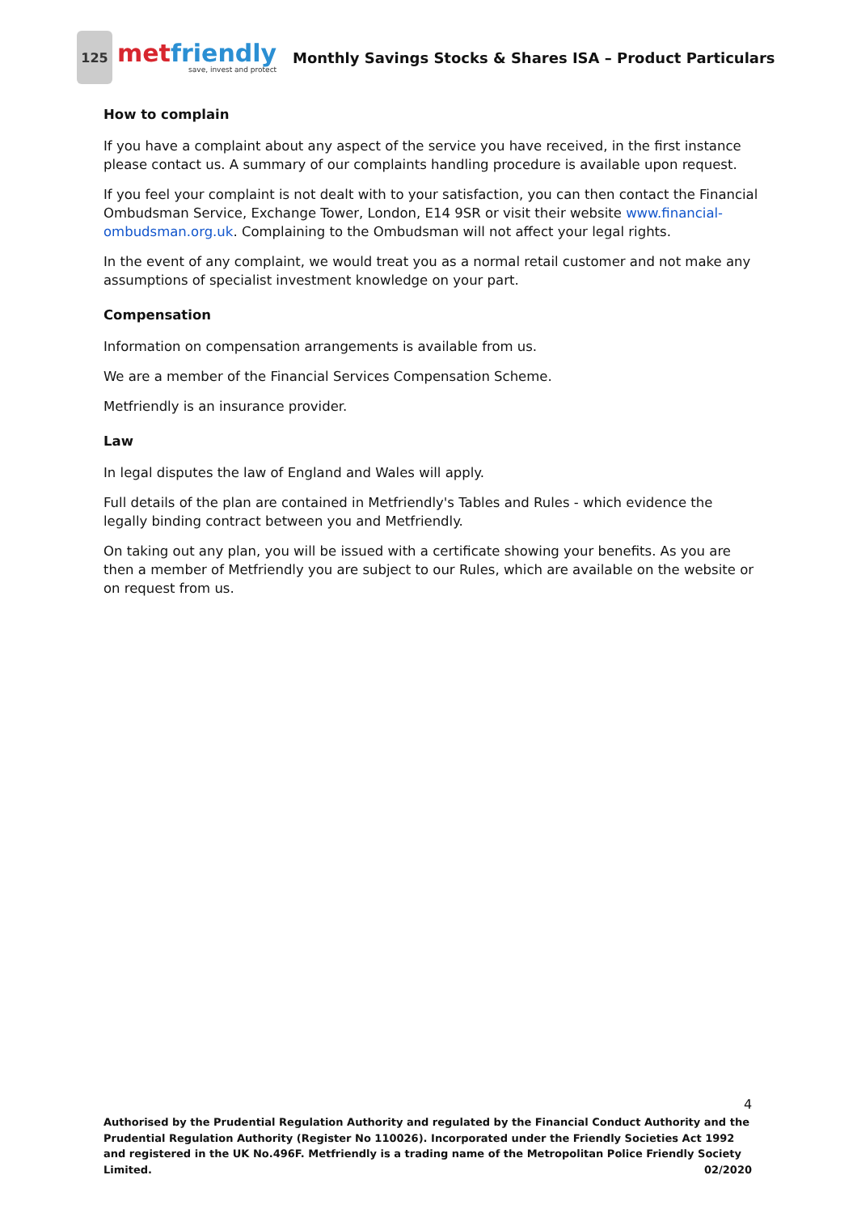125
met friendly
save, invest and protect
Monthly Savings Stocks & Shares ISA – Product Particulars
How to complain
If you have a complaint about any aspect of the service you have received, in the first instance please contact us. A summary of our complaints handling procedure is available upon request.
If you feel your complaint is not dealt with to your satisfaction, you can then contact the Financial Ombudsman Service, Exchange Tower, London, E14 9SR or visit their website www.financial-ombudsman.org.uk. Complaining to the Ombudsman will not affect your legal rights.
In the event of any complaint, we would treat you as a normal retail customer and not make any assumptions of specialist investment knowledge on your part.
Compensation
Information on compensation arrangements is available from us.
We are a member of the Financial Services Compensation Scheme.
Metfriendly is an insurance provider.
Law
In legal disputes the law of England and Wales will apply.
Full details of the plan are contained in Metfriendly's Tables and Rules - which evidence the legally binding contract between you and Metfriendly.
On taking out any plan, you will be issued with a certificate showing your benefits. As you are then a member of Metfriendly you are subject to our Rules, which are available on the website or on request from us.
4
Authorised by the Prudential Regulation Authority and regulated by the Financial Conduct Authority and the Prudential Regulation Authority (Register No 110026). Incorporated under the Friendly Societies Act 1992 and registered in the UK No.496F. Metfriendly is a trading name of the Metropolitan Police Friendly Society Limited. 02/2020